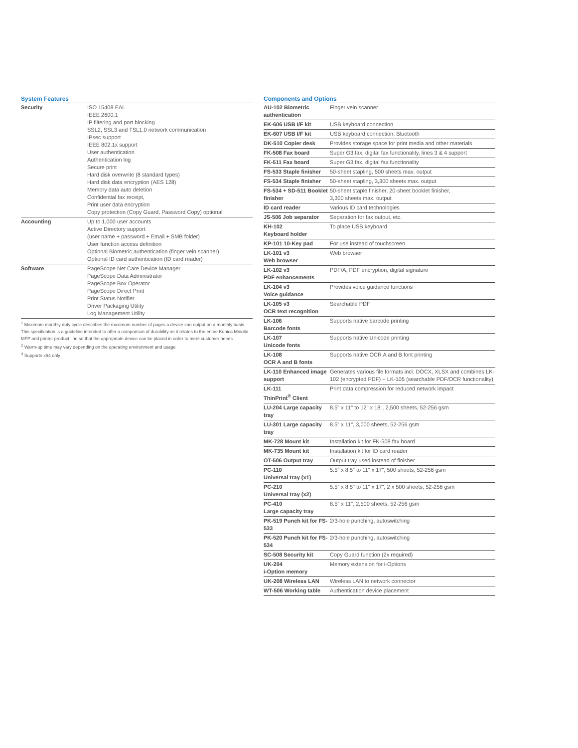System Features
| Security | ISO 15408 EAL IEEE 2600.1 IP filtering and port blocking SSL2, SSL3 and TSL1.0 network communication IPsec support IEEE 802.1x support User authentication Authentication log Secure print Hard disk overwrite (8 standard types) Hard disk data encryption (AES 128) Memory data auto deletion Confidential fax receipt, Print user data encryption Copy protection (Copy Guard, Password Copy) optional |
| Accounting | Up to 1,000 user accounts Active Directory support (user name + password + Email + SMB folder) User function access definition Optional Biometric authentication (finger vein scanner) Optional ID card authentication (ID card reader) |
| Software | PageScope Net Care Device Manager PageScope Data Administrator PageScope Box Operator PageScope Direct Print Print Status Notifier Driver Packaging Utility Log Management Utility |
<sup>1</sup> Maximum monthly duty cycle describes the maximum number of pages a device can output on a monthly basis. This specification is a guideline intended to offer a comparison of durability as it relates to the entire Konica Minolta MFP and printer product line so that the appropriate device can be placed in order to meet customer needs
<sup>2</sup> Warm-up time may vary depending on the operating environment and usage
<sup>3</sup> Supports x64 only
Components and Options
| AU-102 Biometric authentication | Finger vein scanner |
| EK-606 USB I/F kit | USB keyboard connection |
| EK-607 USB I/F kit | USB keyboard connection, Bluetooth |
| DK-510 Copier desk | Provides storage space for print media and other materials |
| FK-508 Fax board | Super G3 fax, digital fax functionality, lines 3 & 4 support |
| FK-511 Fax board | Super G3 fax, digital fax functionality |
| FS-533 Staple finisher | 50-sheet stapling, 500 sheets max. output |
| FS-534 Staple finisher | 50-sheet stapling, 3,300 sheets max. output |
| FS-534 + SD-511 Booklet finisher | 50-sheet staple finisher, 20-sheet booklet finisher, 3,300 sheets max. output |
| ID card reader | Various ID card technologies |
| JS-506 Job separator | Separation for fax output, etc. |
| KH-102 Keyboard holder | To place USB keyboard |
| KP-101 10-Key pad | For use instead of touchscreen |
| LK-101 v3 Web browser | Web browser |
| LK-102 v3 PDF enhancements | PDF/A, PDF encryption, digital signature |
| LK-104 v3 Voice guidance | Provides voice guidance functions |
| LK-105 v3 OCR text recognition | Searchable PDF |
| LK-106 Barcode fonts | Supports native barcode printing |
| LK-107 Unicode fonts | Supports native Unicode printing |
| LK-108 OCR A and B fonts | Supports native OCR A and B font printing |
| LK-110 Enhanced image support | Generates various file formats incl. DOCX, XLSX and combines LK-102 (encrypted PDF) + LK-105 (searchable PDF/OCR functionality) |
| LK-111 ThinPrint<sup>®</sup> Client | Print data compression for reduced network impact |
| LU-204 Large capacity tray | 8.5" x 11" to 12" x 18", 2,500 sheets, 52-256 gsm |
| LU-301 Large capacity tray | 8.5" x 11", 3,000 sheets, 52-256 gsm |
| MK-728 Mount kit | Installation kit for FK-508 fax board |
| MK-735 Mount kit | Installation kit for ID card reader |
| OT-506 Output tray | Output tray used instead of finisher |
| PC-110 Universal tray (x1) | 5.5" x 8.5" to 11" x 17", 500 sheets, 52-256 gsm |
| PC-210 Universal tray (x2) | 5.5" x 8.5" to 11" x 17", 2 x 500 sheets, 52-256 gsm |
| PC-410 Large capacity tray | 8.5" x 11", 2,500 sheets, 52-256 gsm |
| PK-519 Punch kit for FS-533 | 2/3-hole punching, autoswitching |
| PK-520 Punch kit for FS-534 | 2/3-hole punching, autoswitching |
| SC-508 Security kit | Copy Guard function (2x required) |
| UK-204 i-Option memory | Memory extension for i-Options |
| UK-208 Wireless LAN | Wireless LAN to network connector |
| WT-506 Working table | Authentication device placement |